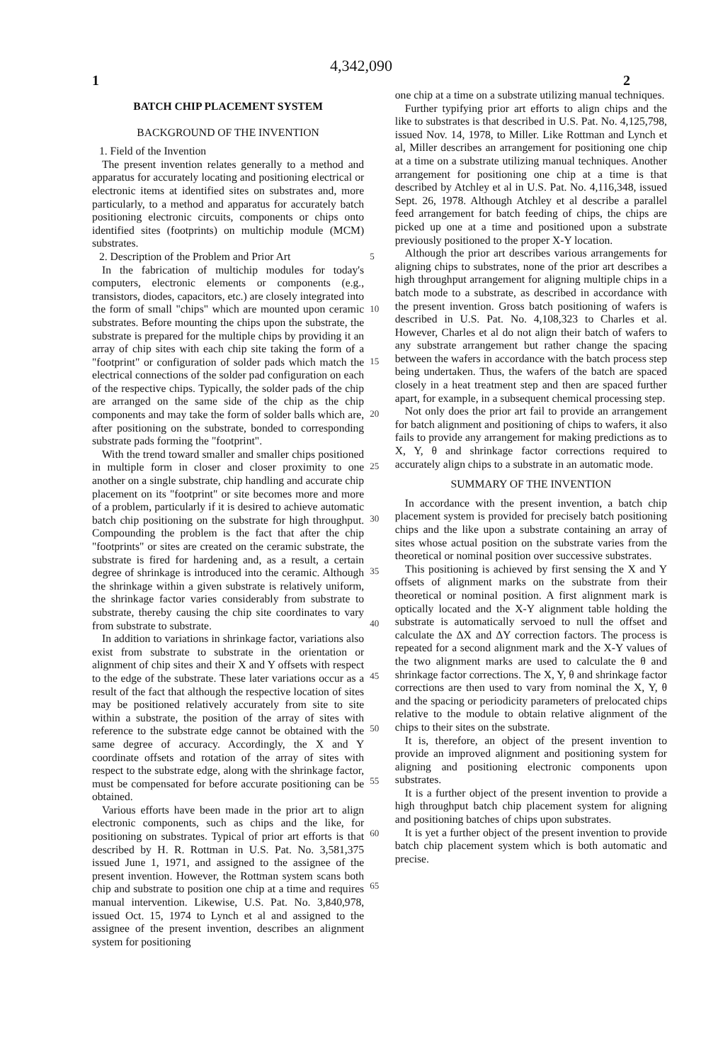1 4,342,090 2
BATCH CHIP PLACEMENT SYSTEM
BACKGROUND OF THE INVENTION
1. Field of the Invention
The present invention relates generally to a method and apparatus for accurately locating and positioning electrical or electronic items at identified sites on substrates and, more particularly, to a method and apparatus for accurately batch positioning electronic circuits, components or chips onto identified sites (footprints) on multichip module (MCM) substrates.
2. Description of the Problem and Prior Art
In the fabrication of multichip modules for today's computers, electronic elements or components (e.g., transistors, diodes, capacitors, etc.) are closely integrated into the form of small "chips" which are mounted upon ceramic substrates. Before mounting the chips upon the substrate, the substrate is prepared for the multiple chips by providing it an array of chip sites with each chip site taking the form of a "footprint" or configuration of solder pads which match the electrical connections of the solder pad configuration on each of the respective chips. Typically, the solder pads of the chip are arranged on the same side of the chip as the chip components and may take the form of solder balls which are, after positioning on the substrate, bonded to corresponding substrate pads forming the "footprint".
With the trend toward smaller and smaller chips positioned in multiple form in closer and closer proximity to one another on a single substrate, chip handling and accurate chip placement on its "footprint" or site becomes more and more of a problem, particularly if it is desired to achieve automatic batch chip positioning on the substrate for high throughput. Compounding the problem is the fact that after the chip "footprints" or sites are created on the ceramic substrate, the substrate is fired for hardening and, as a result, a certain degree of shrinkage is introduced into the ceramic. Although the shrinkage within a given substrate is relatively uniform, the shrinkage factor varies considerably from substrate to substrate, thereby causing the chip site coordinates to vary from substrate to substrate.
In addition to variations in shrinkage factor, variations also exist from substrate to substrate in the orientation or alignment of chip sites and their X and Y offsets with respect to the edge of the substrate. These later variations occur as a result of the fact that although the respective location of sites may be positioned relatively accurately from site to site within a substrate, the position of the array of sites with reference to the substrate edge cannot be obtained with the same degree of accuracy. Accordingly, the X and Y coordinate offsets and rotation of the array of sites with respect to the substrate edge, along with the shrinkage factor, must be compensated for before accurate positioning can be obtained.
Various efforts have been made in the prior art to align electronic components, such as chips and the like, for positioning on substrates. Typical of prior art efforts is that described by H. R. Rottman in U.S. Pat. No. 3,581,375 issued June 1, 1971, and assigned to the assignee of the present invention. However, the Rottman system scans both chip and substrate to position one chip at a time and requires manual intervention. Likewise, U.S. Pat. No. 3,840,978, issued Oct. 15, 1974 to Lynch et al and assigned to the assignee of the present invention, describes an alignment system for positioning
5
10
15
20
25
30
35
40
45
50
55
60
65
one chip at a time on a substrate utilizing manual techniques.
Further typifying prior art efforts to align chips and the like to substrates is that described in U.S. Pat. No. 4,125,798, issued Nov. 14, 1978, to Miller. Like Rottman and Lynch et al, Miller describes an arrangement for positioning one chip at a time on a substrate utilizing manual techniques. Another arrangement for positioning one chip at a time is that described by Atchley et al in U.S. Pat. No. 4,116,348, issued Sept. 26, 1978. Although Atchley et al describe a parallel feed arrangement for batch feeding of chips, the chips are picked up one at a time and positioned upon a substrate previously positioned to the proper X-Y location.
Although the prior art describes various arrangements for aligning chips to substrates, none of the prior art describes a high throughput arrangement for aligning multiple chips in a batch mode to a substrate, as described in accordance with the present invention. Gross batch positioning of wafers is described in U.S. Pat. No. 4,108,323 to Charles et al. However, Charles et al do not align their batch of wafers to any substrate arrangement but rather change the spacing between the wafers in accordance with the batch process step being undertaken. Thus, the wafers of the batch are spaced closely in a heat treatment step and then are spaced further apart, for example, in a subsequent chemical processing step.
Not only does the prior art fail to provide an arrangement for batch alignment and positioning of chips to wafers, it also fails to provide any arrangement for making predictions as to X, Y, θ and shrinkage factor corrections required to accurately align chips to a substrate in an automatic mode.
SUMMARY OF THE INVENTION
In accordance with the present invention, a batch chip placement system is provided for precisely batch positioning chips and the like upon a substrate containing an array of sites whose actual position on the substrate varies from the theoretical or nominal position over successive substrates.
This positioning is achieved by first sensing the X and Y offsets of alignment marks on the substrate from their theoretical or nominal position. A first alignment mark is optically located and the X-Y alignment table holding the substrate is automatically servoed to null the offset and calculate the ΔX and ΔY correction factors. The process is repeated for a second alignment mark and the X-Y values of the two alignment marks are used to calculate the θ and shrinkage factor corrections. The X, Y, θ and shrinkage factor corrections are then used to vary from nominal the X, Y, θ and the spacing or periodicity parameters of prelocated chips relative to the module to obtain relative alignment of the chips to their sites on the substrate.
It is, therefore, an object of the present invention to provide an improved alignment and positioning system for aligning and positioning electronic components upon substrates.
It is a further object of the present invention to provide a high throughput batch chip placement system for aligning and positioning batches of chips upon substrates.
It is yet a further object of the present invention to provide batch chip placement system which is both automatic and precise.